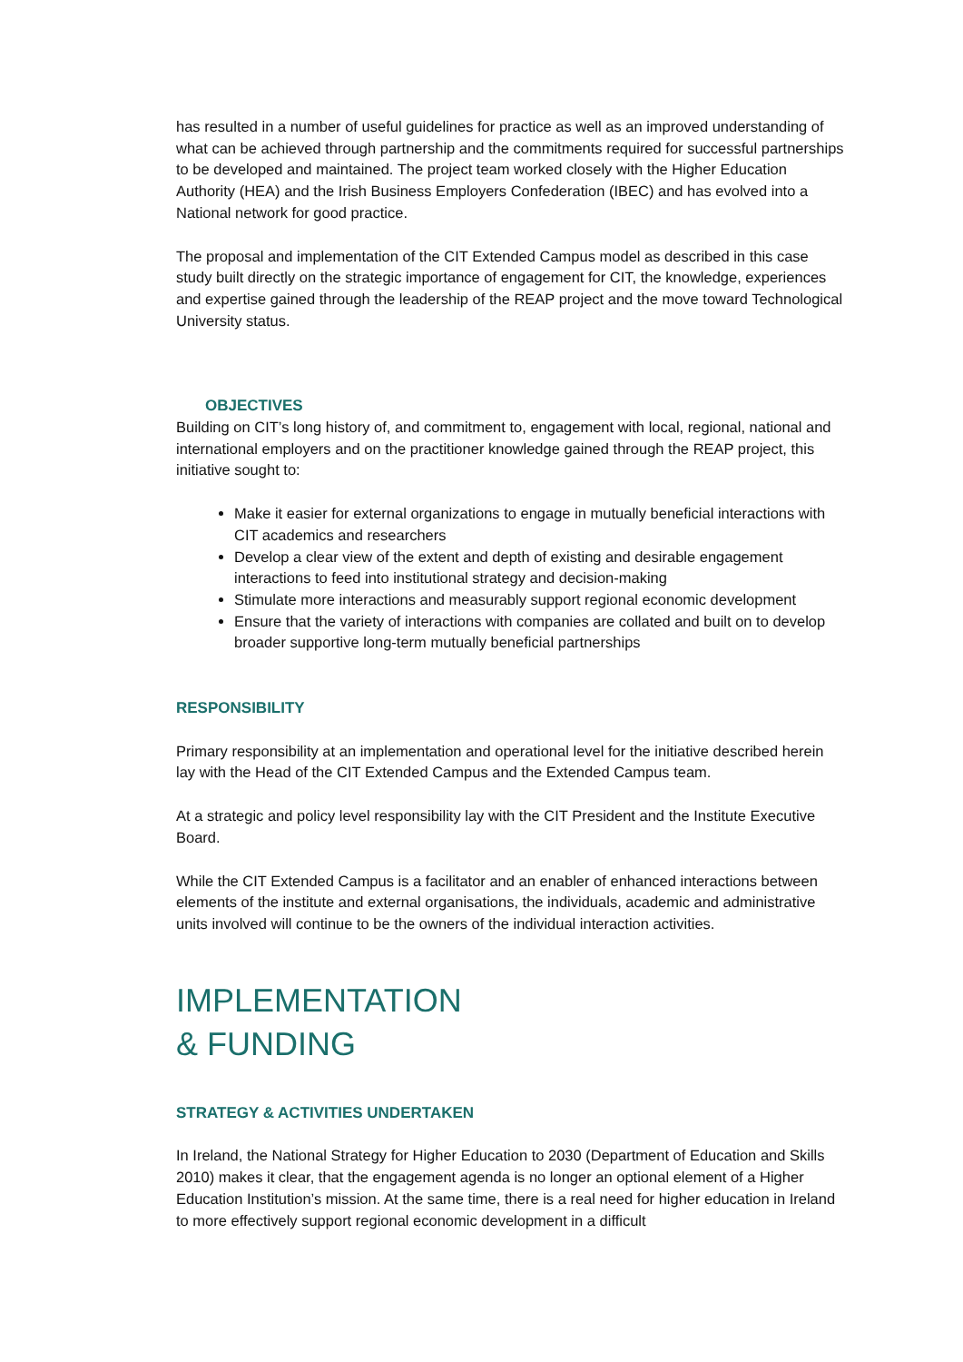has resulted in a number of useful guidelines for practice as well as an improved understanding of what can be achieved through partnership and the commitments required for successful partnerships to be developed and maintained. The project team worked closely with the Higher Education Authority (HEA) and the Irish Business Employers Confederation (IBEC) and has evolved into a National network for good practice.
The proposal and implementation of the CIT Extended Campus model as described in this case study built directly on the strategic importance of engagement for CIT, the knowledge, experiences and expertise gained through the leadership of the REAP project and the move toward Technological University status.
OBJECTIVES
Building on CIT’s long history of, and commitment to, engagement with local, regional, national and international employers and on the practitioner knowledge gained through the REAP project, this initiative sought to:
Make it easier for external organizations to engage in mutually beneficial interactions with CIT academics and researchers
Develop a clear view of the extent and depth of existing and desirable engagement interactions to feed into institutional strategy and decision-making
Stimulate more interactions and measurably support regional economic development
Ensure that the variety of interactions with companies are collated and built on to develop broader supportive long-term mutually beneficial partnerships
RESPONSIBILITY
Primary responsibility at an implementation and operational level for the initiative described herein lay with the Head of the CIT Extended Campus and the Extended Campus team.
At a strategic and policy level responsibility lay with the CIT President and the Institute Executive Board.
While the CIT Extended Campus is a facilitator and an enabler of enhanced interactions between elements of the institute and external organisations, the individuals, academic and administrative units involved will continue to be the owners of the individual interaction activities.
IMPLEMENTATION
& FUNDING
STRATEGY & ACTIVITIES UNDERTAKEN
In Ireland, the National Strategy for Higher Education to 2030 (Department of Education and Skills 2010) makes it clear, that the engagement agenda is no longer an optional element of a Higher Education Institution’s mission. At the same time, there is a real need for higher education in Ireland to more effectively support regional economic development in a difficult